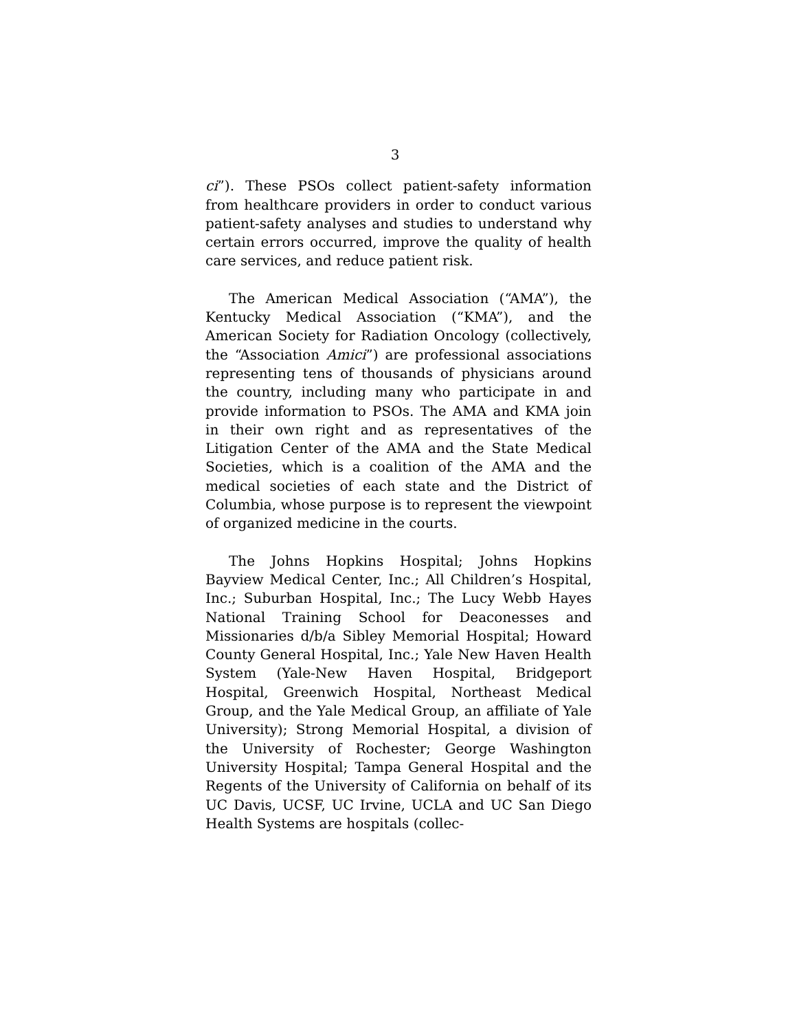3
ci”). These PSOs collect patient-safety information from healthcare providers in order to conduct various patient-safety analyses and studies to understand why certain errors occurred, improve the quality of health care services, and reduce patient risk.
The American Medical Association (“AMA”), the Kentucky Medical Association (“KMA”), and the American Society for Radiation Oncology (collectively, the “Association Amici”) are professional associations representing tens of thousands of physicians around the country, including many who participate in and provide information to PSOs. The AMA and KMA join in their own right and as representatives of the Litigation Center of the AMA and the State Medical Societies, which is a coalition of the AMA and the medical societies of each state and the District of Columbia, whose purpose is to represent the viewpoint of organized medicine in the courts.
The Johns Hopkins Hospital; Johns Hopkins Bayview Medical Center, Inc.; All Children’s Hospital, Inc.; Suburban Hospital, Inc.; The Lucy Webb Hayes National Training School for Deaconesses and Missionaries d/b/a Sibley Memorial Hospital; Howard County General Hospital, Inc.; Yale New Haven Health System (Yale-New Haven Hospital, Bridgeport Hospital, Greenwich Hospital, Northeast Medical Group, and the Yale Medical Group, an affiliate of Yale University); Strong Memorial Hospital, a division of the University of Rochester; George Washington University Hospital; Tampa General Hospital and the Regents of the University of California on behalf of its UC Davis, UCSF, UC Irvine, UCLA and UC San Diego Health Systems are hospitals (collec-